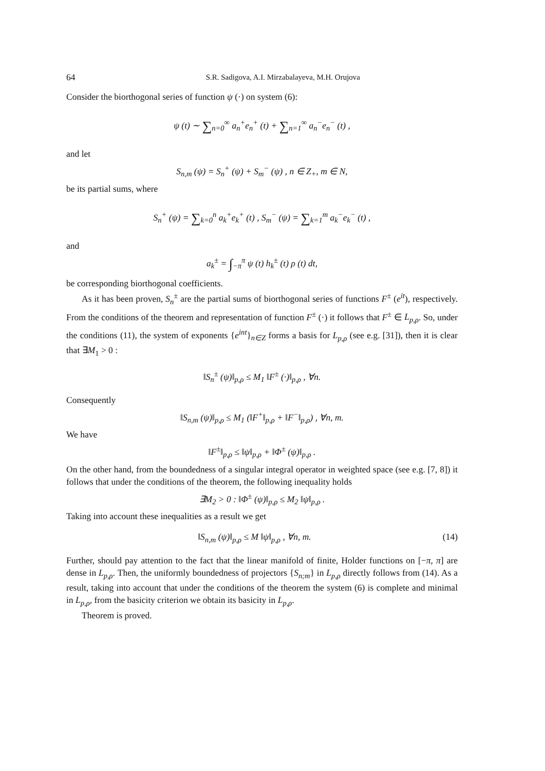64 S.R. Sadigova, A.I. Mirzabalayeva, M.H. Orujova
Consider the biorthogonal series of function ψ (·) on system (6):
ψ (t) ∼ ∑<sub>n=0</sub><sup>∞</sup> a<sub>n</sub><sup>+</sup>e<sub>n</sub><sup>+</sup> (t) + ∑<sub>n=1</sub><sup>∞</sup> a<sub>n</sub><sup>−</sup>e<sub>n</sub><sup>−</sup> (t) ,
and let
S<sub>n,m</sub> (ψ) = S<sub>n</sub><sup>+</sup> (ψ) + S<sub>m</sub><sup>−</sup> (ψ) , n ∈ Z<sub>+</sub>, m ∈ N,
be its partial sums, where
S<sub>n</sub><sup>+</sup> (ψ) = ∑<sub>k=0</sub><sup>n</sup> a<sub>k</sub><sup>+</sup>e<sub>k</sub><sup>+</sup> (t) , S<sub>m</sub><sup>−</sup> (ψ) = ∑<sub>k=1</sub><sup>m</sup> a<sub>k</sub><sup>−</sup>e<sub>k</sub><sup>−</sup> (t) ,
and
a<sub>k</sub><sup>±</sup> = ∫<sub>−π</sub><sup>π</sup> ψ (t) h<sub>k</sub><sup>±</sup> (t) ρ (t) dt,
be corresponding biorthogonal coefficients.
As it has been proven, S<sub>n</sub><sup>±</sup> are the partial sums of biorthogonal series of functions F<sup>±</sup> (e<sup>it</sup>), respectively. From the conditions of the theorem and representation of function F<sup>±</sup> (·) it follows that F<sup>±</sup> ∈ L<sub>p,ρ</sub>. So, under the conditions (11), the system of exponents {e<sup>int</sup>}<sub>n∈Z</sub> forms a basis for L<sub>p,ρ</sub> (see e.g. [31]), then it is clear that ∃M<sub>1</sub> > 0 :
‖S<sub>n</sub><sup>±</sup> (ψ)‖<sub>p,ρ</sub> ≤ M<sub>1</sub> ‖F<sup>±</sup> (·)‖<sub>p,ρ</sub> , ∀n.
Consequently
‖S<sub>n,m</sub> (ψ)‖<sub>p,ρ</sub> ≤ M<sub>1</sub> (‖F<sup>+</sup>‖<sub>p,ρ</sub> + ‖F<sup>−</sup>‖<sub>p,ρ</sub>) , ∀n, m.
We have
‖F<sup>±</sup>‖<sub>p,ρ</sub> ≤ ‖ψ‖<sub>p,ρ</sub> + ‖Φ<sup>±</sup> (ψ)‖<sub>p,ρ</sub> .
On the other hand, from the boundedness of a singular integral operator in weighted space (see e.g. [7, 8]) it follows that under the conditions of the theorem, the following inequality holds
∃M<sub>2</sub> > 0 : ‖Φ<sup>±</sup> (ψ)‖<sub>p,ρ</sub> ≤ M<sub>2</sub> ‖ψ‖<sub>p,ρ</sub> .
Taking into account these inequalities as a result we get
‖S<sub>n,m</sub> (ψ)‖<sub>p,ρ</sub> ≤ M ‖ψ‖<sub>p,ρ</sub> , ∀n, m. (14)
Further, should pay attention to the fact that the linear manifold of finite, Holder functions on [−π, π] are dense in L<sub>p,ρ</sub>. Then, the uniformly boundedness of projectors {S<sub>n;m</sub>} in L<sub>p,ρ</sub> directly follows from (14). As a result, taking into account that under the conditions of the theorem the system (6) is complete and minimal in L<sub>p,ρ</sub>, from the basicity criterion we obtain its basicity in L<sub>p,ρ</sub>.
Theorem is proved.